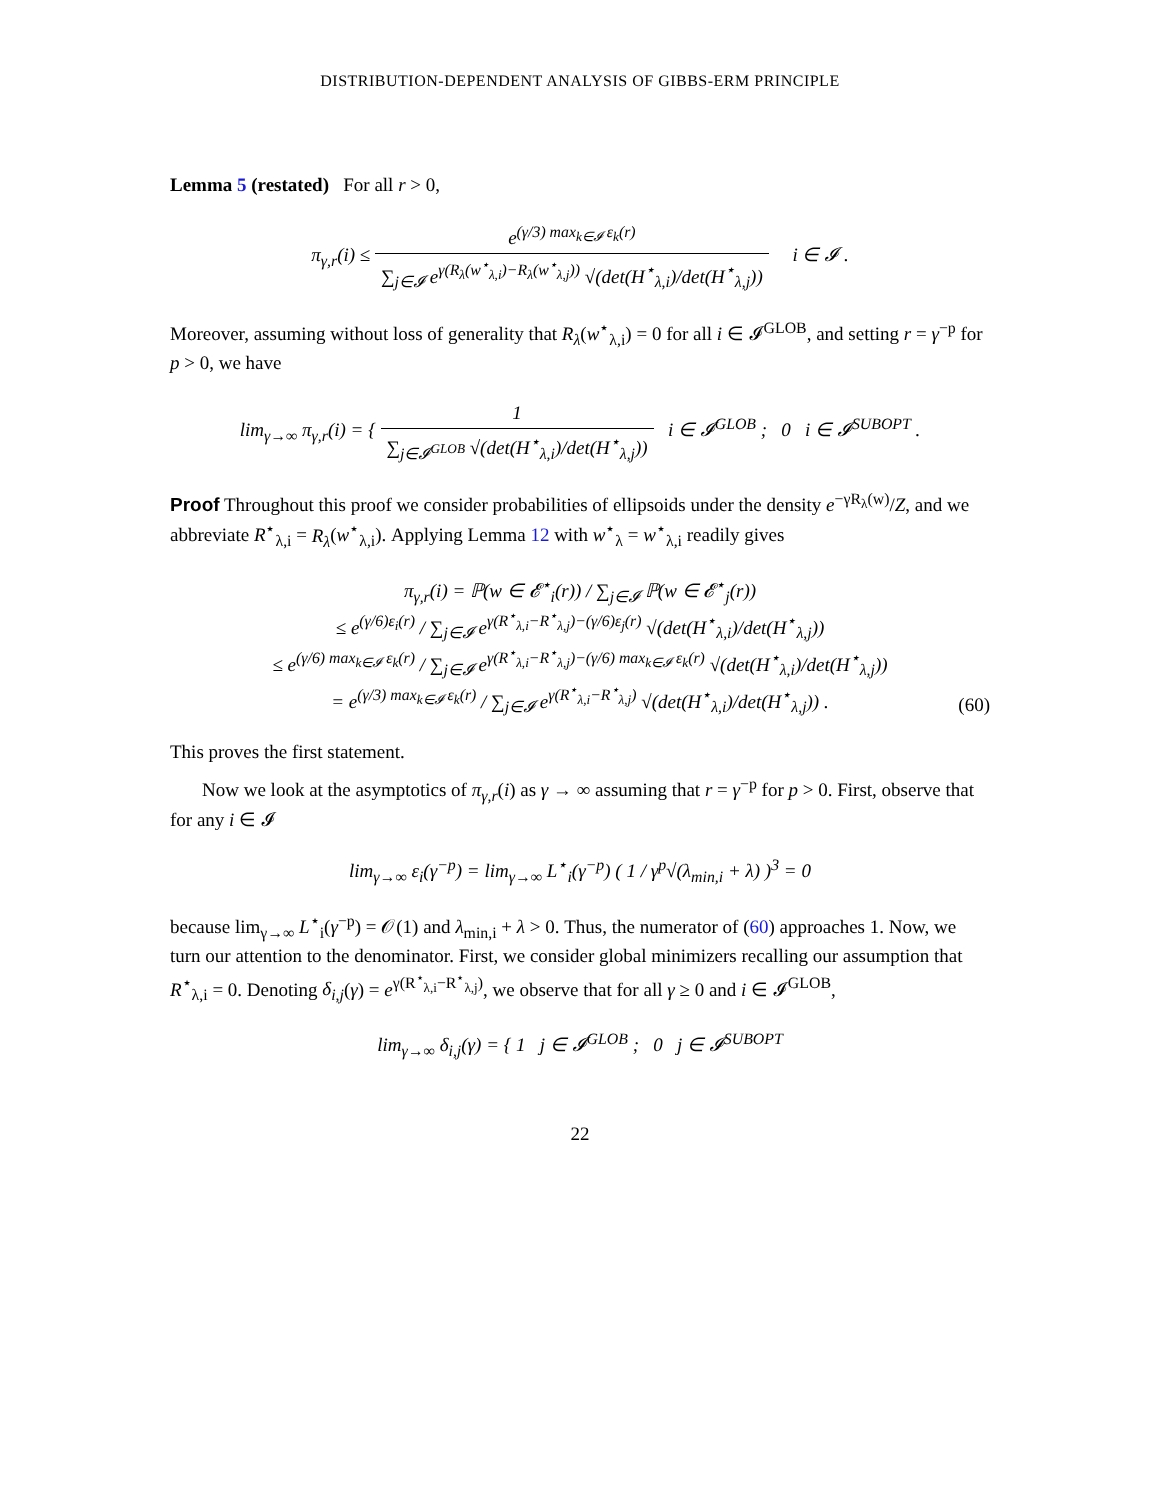DISTRIBUTION-DEPENDENT ANALYSIS OF GIBBS-ERM PRINCIPLE
Lemma 5 (restated) For all r > 0,
π<sub>γ,r</sub>(i) ≤ e<sup>(γ/3) max<sub>k∈𝓘</sub> ε<sub>k</sub>(r)</sup> ∑<sub>j∈𝓘</sub> e<sup>γ(R<sub>λ</sub>(w<sup>⋆</sup><sub>λ,i</sub>)−R<sub>λ</sub>(w<sup>⋆</sup><sub>λ,j</sub>))</sup> √(det(H<sup>⋆</sup><sub>λ,i</sub>)/det(H<sup>⋆</sup><sub>λ,j</sub>)) i ∈ 𝓘 .
Moreover, assuming without loss of generality that R<sub>λ</sub>(w<sup>⋆</sup><sub>λ,i</sub>) = 0 for all i ∈ 𝓘<sup>GLOB</sup>, and setting r = γ<sup>−p</sup> for p > 0, we have
lim<sub>γ→∞</sub> π<sub>γ,r</sub>(i) = { 1 ∑<sub>j∈𝓘<sup>GLOB</sup></sub> √(det(H<sup>⋆</sup><sub>λ,i</sub>)/det(H<sup>⋆</sup><sub>λ,j</sub>)) i ∈ 𝓘<sup>GLOB</sup> ; 0 i ∈ 𝓘<sup>SUBOPT</sup> .
Proof Throughout this proof we consider probabilities of ellipsoids under the density e<sup>−γR<sub>λ</sub>(w)</sup>/Z, and we abbreviate R<sup>⋆</sup><sub>λ,i</sub> = R<sub>λ</sub>(w<sup>⋆</sup><sub>λ,i</sub>). Applying Lemma 12 with w<sup>⋆</sup><sub>λ</sub> = w<sup>⋆</sup><sub>λ,i</sub> readily gives
π<sub>γ,r</sub>(i) = ℙ(w ∈ 𝓔<sup>⋆</sup><sub>i</sub>(r)) / ∑<sub>j∈𝓘</sub> ℙ(w ∈ 𝓔<sup>⋆</sup><sub>j</sub>(r))
≤ e<sup>(γ/6)ε<sub>i</sub>(r)</sup> / ∑<sub>j∈𝓘</sub> e<sup>γ(R<sup>⋆</sup><sub>λ,i</sub>−R<sup>⋆</sup><sub>λ,j</sub>)−(γ/6)ε<sub>j</sub>(r)</sup> √(det(H<sup>⋆</sup><sub>λ,i</sub>)/det(H<sup>⋆</sup><sub>λ,j</sub>))
≤ e<sup>(γ/6) max<sub>k∈𝓘</sub> ε<sub>k</sub>(r)</sup> / ∑<sub>j∈𝓘</sub> e<sup>γ(R<sup>⋆</sup><sub>λ,i</sub>−R<sup>⋆</sup><sub>λ,j</sub>)−(γ/6) max<sub>k∈𝓘</sub> ε<sub>k</sub>(r)</sup> √(det(H<sup>⋆</sup><sub>λ,i</sub>)/det(H<sup>⋆</sup><sub>λ,j</sub>))
= e<sup>(γ/3) max<sub>k∈𝓘</sub> ε<sub>k</sub>(r)</sup> / ∑<sub>j∈𝓘</sub> e<sup>γ(R<sup>⋆</sup><sub>λ,i</sub>−R<sup>⋆</sup><sub>λ,j</sub>)</sup> √(det(H<sup>⋆</sup><sub>λ,i</sub>)/det(H<sup>⋆</sup><sub>λ,j</sub>)) .
(60)
This proves the first statement.
Now we look at the asymptotics of π<sub>γ,r</sub>(i) as γ → ∞ assuming that r = γ<sup>−p</sup> for p > 0. First, observe that for any i ∈ 𝓘
lim<sub>γ→∞</sub> ε<sub>i</sub>(γ<sup>−p</sup>) = lim<sub>γ→∞</sub> L<sup>⋆</sup><sub>i</sub>(γ<sup>−p</sup>) ( 1 / γ<sup>p</sup>√(λ<sub>min,i</sub> + λ) )<sup>3</sup> = 0
because lim<sub>γ→∞</sub> L<sup>⋆</sup><sub>i</sub>(γ<sup>−p</sup>) = 𝒪(1) and λ<sub>min,i</sub> + λ > 0. Thus, the numerator of (60) approaches 1. Now, we turn our attention to the denominator. First, we consider global minimizers recalling our assumption that R<sup>⋆</sup><sub>λ,i</sub> = 0. Denoting δ<sub>i,j</sub>(γ) = e<sup>γ(R<sup>⋆</sup><sub>λ,i</sub>−R<sup>⋆</sup><sub>λ,j</sub>)</sup>, we observe that for all γ ≥ 0 and i ∈ 𝓘<sup>GLOB</sup>,
lim<sub>γ→∞</sub> δ<sub>i,j</sub>(γ) = { 1 j ∈ 𝓘<sup>GLOB</sup> ; 0 j ∈ 𝓘<sup>SUBOPT</sup>
22